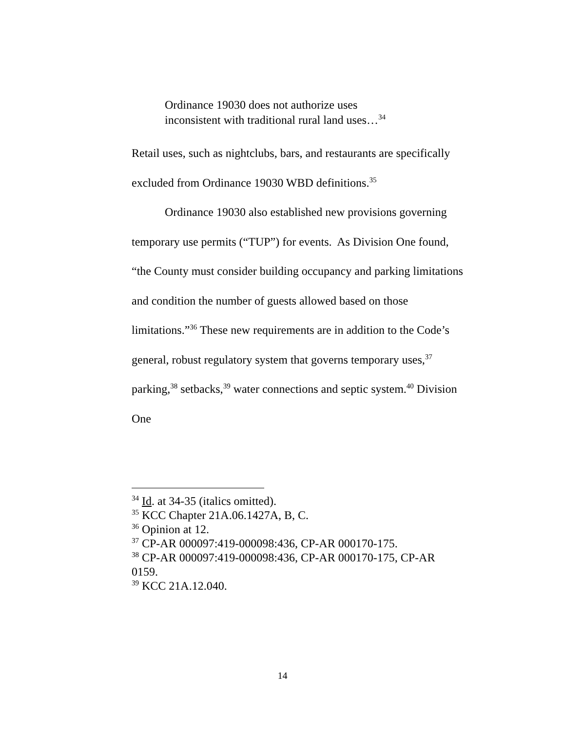Ordinance 19030 does not authorize uses
inconsistent with traditional rural land uses…<sup>34</sup>
Retail uses, such as nightclubs, bars, and restaurants are specifically excluded from Ordinance 19030 WBD definitions.<sup>35</sup>
Ordinance 19030 also established new provisions governing temporary use permits (“TUP”) for events. As Division One found, “the County must consider building occupancy and parking limitations and condition the number of guests allowed based on those limitations.”<sup>36</sup> These new requirements are in addition to the Code’s general, robust regulatory system that governs temporary uses,<sup>37</sup> parking,<sup>38</sup> setbacks,<sup>39</sup> water connections and septic system.<sup>40</sup> Division One
<sup>34</sup> Id. at 34-35 (italics omitted).
<sup>35</sup> KCC Chapter 21A.06.1427A, B, C.
<sup>36</sup> Opinion at 12.
<sup>37</sup> CP-AR 000097:419-000098:436, CP-AR 000170-175.
<sup>38</sup> CP-AR 000097:419-000098:436, CP-AR 000170-175, CP-AR 0159.
<sup>39</sup> KCC 21A.12.040.
14